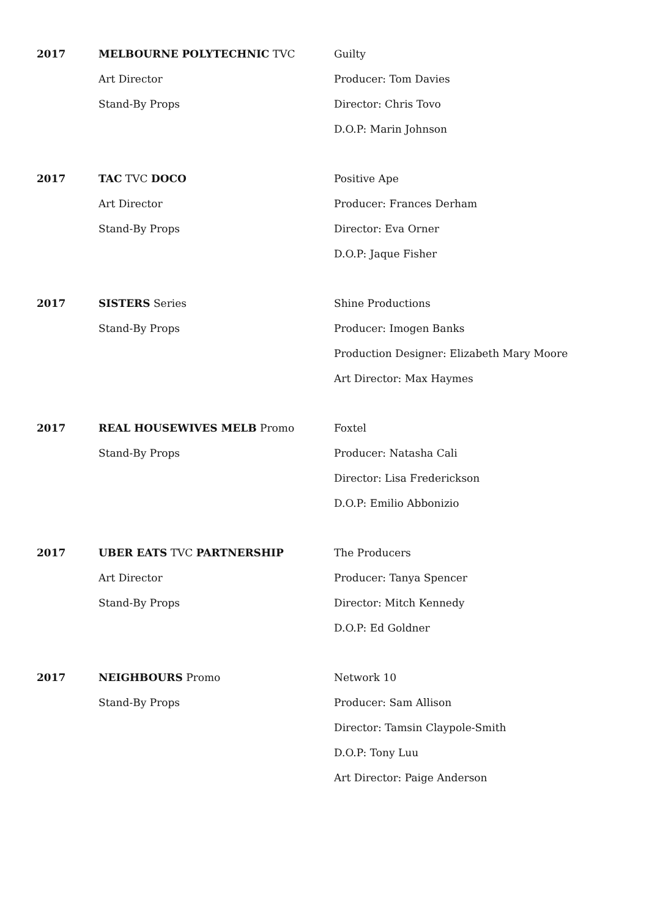2017 MELBOURNE POLYTECHNIC TVC
Art Director
Stand-By Props
Guilty
Producer: Tom Davies
Director: Chris Tovo
D.O.P: Marin Johnson
2017 TAC TVC DOCO
Art Director
Stand-By Props
Positive Ape
Producer: Frances Derham
Director: Eva Orner
D.O.P: Jaque Fisher
2017 SISTERS Series
Stand-By Props
Shine Productions
Producer: Imogen Banks
Production Designer: Elizabeth Mary Moore
Art Director: Max Haymes
2017 REAL HOUSEWIVES MELB Promo
Stand-By Props
Foxtel
Producer: Natasha Cali
Director: Lisa Frederickson
D.O.P: Emilio Abbonizio
2017 UBER EATS TVC PARTNERSHIP
Art Director
Stand-By Props
The Producers
Producer: Tanya Spencer
Director: Mitch Kennedy
D.O.P: Ed Goldner
2017 NEIGHBOURS Promo
Stand-By Props
Network 10
Producer: Sam Allison
Director: Tamsin Claypole-Smith
D.O.P: Tony Luu
Art Director: Paige Anderson